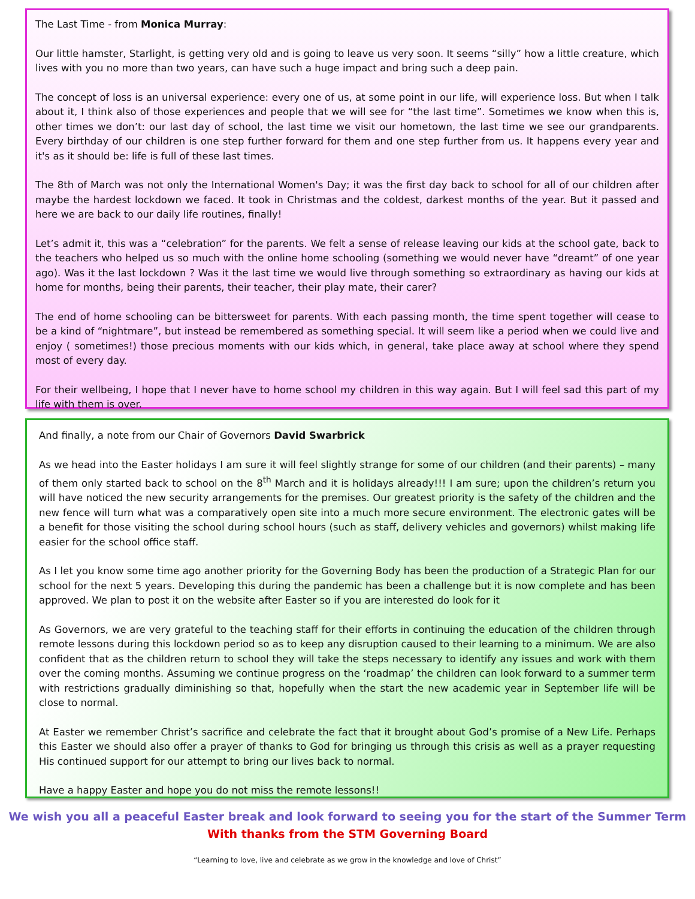The Last Time - from Monica Murray:
Our little hamster, Starlight, is getting very old and is going to leave us very soon. It seems “silly” how a little creature, which lives with you no more than two years, can have such a huge impact and bring such a deep pain.
The concept of loss is an universal experience: every one of us, at some point in our life, will experience loss. But when I talk about it, I think also of those experiences and people that we will see for “the last time”. Sometimes we know when this is, other times we don’t: our last day of school, the last time we visit our hometown, the last time we see our grandparents. Every birthday of our children is one step further forward for them and one step further from us. It happens every year and it's as it should be: life is full of these last times.
The 8th of March was not only the International Women's Day; it was the first day back to school for all of our children after maybe the hardest lockdown we faced. It took in Christmas and the coldest, darkest months of the year. But it passed and here we are back to our daily life routines, finally!
Let’s admit it, this was a “celebration” for the parents. We felt a sense of release leaving our kids at the school gate, back to the teachers who helped us so much with the online home schooling (something we would never have “dreamt” of one year ago). Was it the last lockdown ? Was it the last time we would live through something so extraordinary as having our kids at home for months, being their parents, their teacher, their play mate, their carer?
The end of home schooling can be bittersweet for parents. With each passing month, the time spent together will cease to be a kind of “nightmare”, but instead be remembered as something special. It will seem like a period when we could live and enjoy ( sometimes!) those precious moments with our kids which, in general, take place away at school where they spend most of every day.
For their wellbeing, I hope that I never have to home school my children in this way again. But I will feel sad this part of my life with them is over.
And finally, a note from our Chair of Governors David Swarbrick
As we head into the Easter holidays I am sure it will feel slightly strange for some of our children (and their parents) – many of them only started back to school on the 8<sup>th</sup> March and it is holidays already!!! I am sure; upon the children’s return you will have noticed the new security arrangements for the premises. Our greatest priority is the safety of the children and the new fence will turn what was a comparatively open site into a much more secure environment. The electronic gates will be a benefit for those visiting the school during school hours (such as staff, delivery vehicles and governors) whilst making life easier for the school office staff.
As I let you know some time ago another priority for the Governing Body has been the production of a Strategic Plan for our school for the next 5 years. Developing this during the pandemic has been a challenge but it is now complete and has been approved. We plan to post it on the website after Easter so if you are interested do look for it
As Governors, we are very grateful to the teaching staff for their efforts in continuing the education of the children through remote lessons during this lockdown period so as to keep any disruption caused to their learning to a minimum. We are also confident that as the children return to school they will take the steps necessary to identify any issues and work with them over the coming months. Assuming we continue progress on the ‘roadmap’ the children can look forward to a summer term with restrictions gradually diminishing so that, hopefully when the start the new academic year in September life will be close to normal.
At Easter we remember Christ’s sacrifice and celebrate the fact that it brought about God’s promise of a New Life. Perhaps this Easter we should also offer a prayer of thanks to God for bringing us through this crisis as well as a prayer requesting His continued support for our attempt to bring our lives back to normal.
Have a happy Easter and hope you do not miss the remote lessons!!
We wish you all a peaceful Easter break and look forward to seeing you for the start of the Summer Term
With thanks from the STM Governing Board
“Learning to love, live and celebrate as we grow in the knowledge and love of Christ”